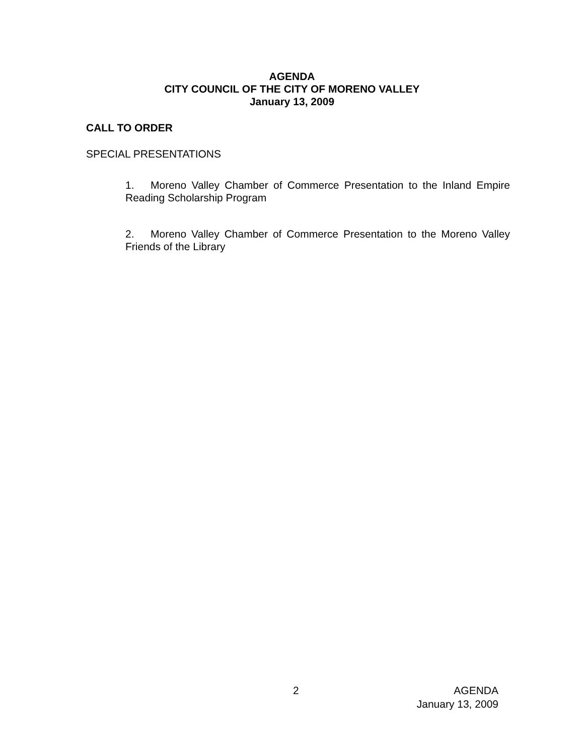AGENDA
CITY COUNCIL OF THE CITY OF MORENO VALLEY
January 13, 2009
CALL TO ORDER
SPECIAL PRESENTATIONS
1. Moreno Valley Chamber of Commerce Presentation to the Inland Empire Reading Scholarship Program
2. Moreno Valley Chamber of Commerce Presentation to the Moreno Valley Friends of the Library
2
AGENDA
January 13, 2009